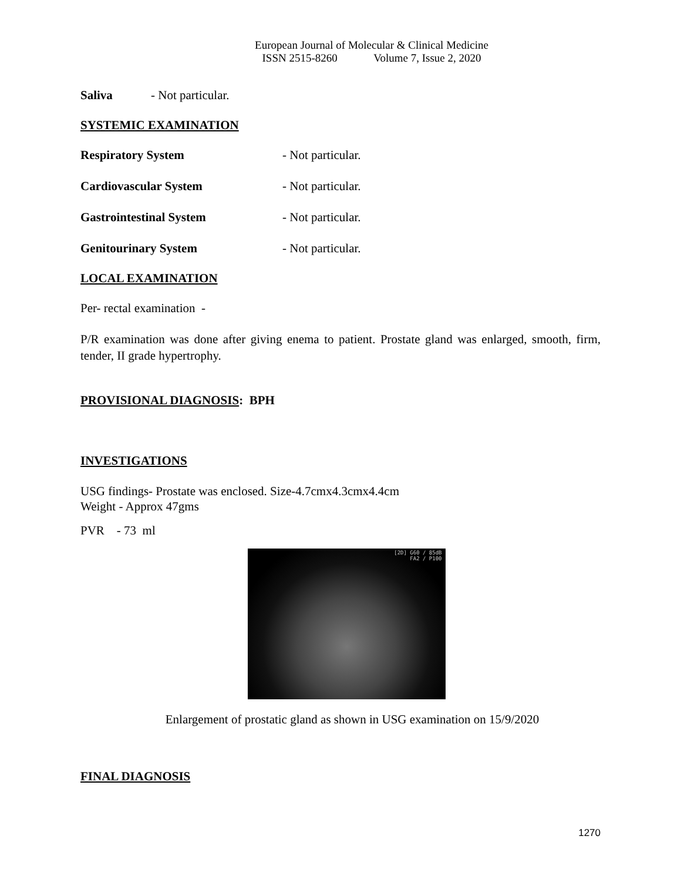European Journal of Molecular & Clinical Medicine
ISSN 2515-8260 Volume 7, Issue 2, 2020
Saliva - Not particular.
SYSTEMIC EXAMINATION
Respiratory System - Not particular.
Cardiovascular System - Not particular.
Gastrointestinal System - Not particular.
Genitourinary System - Not particular.
LOCAL EXAMINATION
Per- rectal examination -
P/R examination was done after giving enema to patient. Prostate gland was enlarged, smooth, firm, tender, II grade hypertrophy.
PROVISIONAL DIAGNOSIS: BPH
INVESTIGATIONS
USG findings- Prostate was enclosed. Size-4.7cmx4.3cmx4.4cm
Weight - Approx 47gms
PVR - 73 ml
[2D] G60 / 85dB
FA2 / P100
Enlargement of prostatic gland as shown in USG examination on 15/9/2020
FINAL DIAGNOSIS
1270